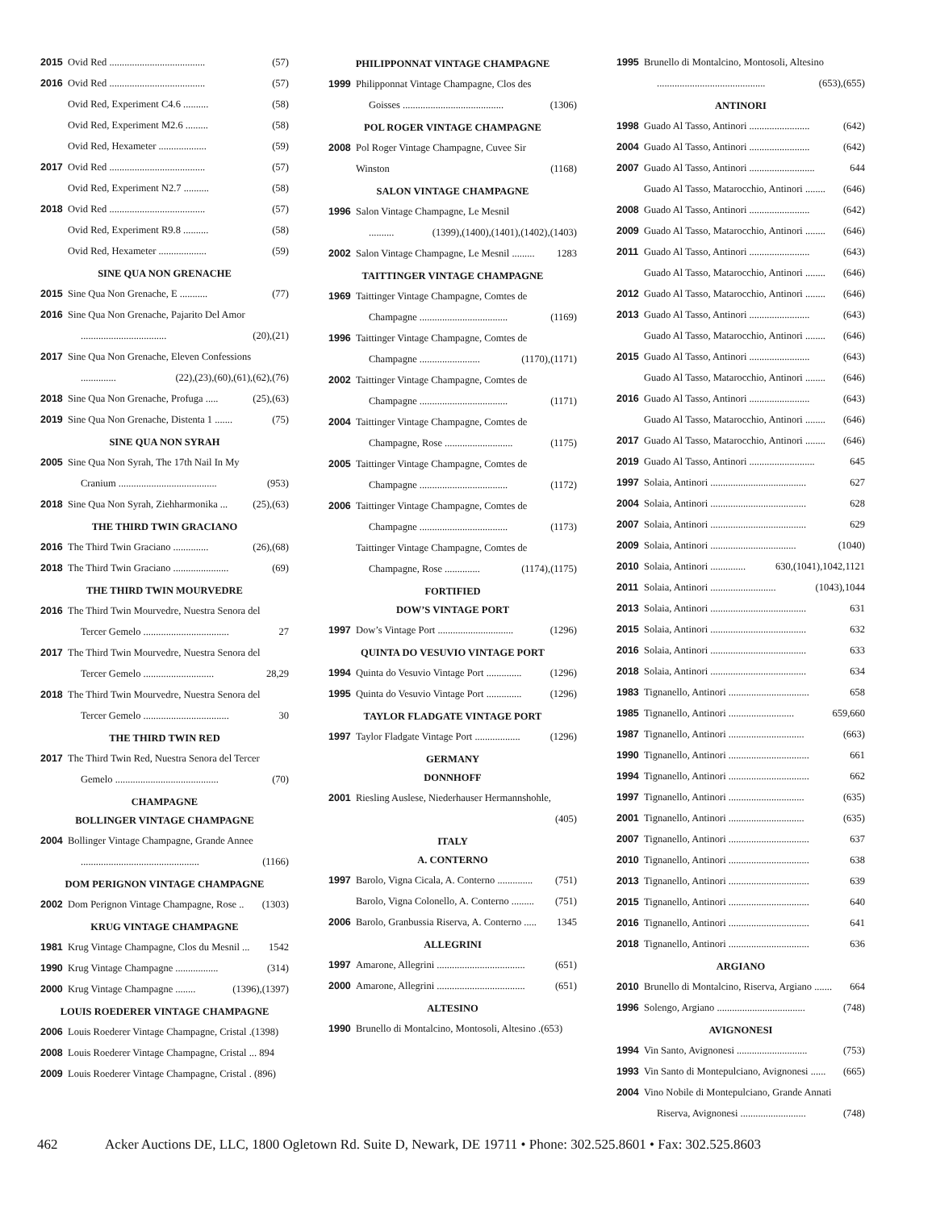2015 Ovid Red ...................................... (57)
2016 Ovid Red ...................................... (57)
Ovid Red, Experiment C4.6 .......... (58)
Ovid Red, Experiment M2.6 ......... (58)
Ovid Red, Hexameter ................... (59)
2017 Ovid Red ...................................... (57)
Ovid Red, Experiment N2.7 .......... (58)
2018 Ovid Red ...................................... (57)
Ovid Red, Experiment R9.8 .......... (58)
Ovid Red, Hexameter ................... (59)
SINE QUA NON GRENACHE
2015 Sine Qua Non Grenache, E ........... (77)
2016 Sine Qua Non Grenache, Pajarito Del Amor
.................................. (20),(21)
2017 Sine Qua Non Grenache, Eleven Confessions
.............. (22),(23),(60),(61),(62),(76)
2018 Sine Qua Non Grenache, Profuga ..... (25),(63)
2019 Sine Qua Non Grenache, Distenta 1 ....... (75)
SINE QUA NON SYRAH
2005 Sine Qua Non Syrah, The 17th Nail In My
Cranium ....................................... (953)
2018 Sine Qua Non Syrah, Ziehharmonika ... (25),(63)
THE THIRD TWIN GRACIANO
2016 The Third Twin Graciano .............. (26),(68)
2018 The Third Twin Graciano ...................... (69)
THE THIRD TWIN MOURVEDRE
2016 The Third Twin Mourvedre, Nuestra Senora del
Tercer Gemelo .................................. 27
2017 The Third Twin Mourvedre, Nuestra Senora del
Tercer Gemelo ............................ 28,29
2018 The Third Twin Mourvedre, Nuestra Senora del
Tercer Gemelo .................................. 30
THE THIRD TWIN RED
2017 The Third Twin Red, Nuestra Senora del Tercer
Gemelo ......................................... (70)
CHAMPAGNE
BOLLINGER VINTAGE CHAMPAGNE
2004 Bollinger Vintage Champagne, Grande Annee
............................................... (1166)
DOM PERIGNON VINTAGE CHAMPAGNE
2002 Dom Perignon Vintage Champagne, Rose .. (1303)
KRUG VINTAGE CHAMPAGNE
1981 Krug Vintage Champagne, Clos du Mesnil ... 1542
1990 Krug Vintage Champagne ................. (314)
2000 Krug Vintage Champagne ........ (1396),(1397)
LOUIS ROEDERER VINTAGE CHAMPAGNE
2006 Louis Roederer Vintage Champagne, Cristal .(1398)
2008 Louis Roederer Vintage Champagne, Cristal ... 894
2009 Louis Roederer Vintage Champagne, Cristal . (896)
PHILIPPONNAT VINTAGE CHAMPAGNE
1999 Philipponnat Vintage Champagne, Clos des
Goisses ........................................ (1306)
POL ROGER VINTAGE CHAMPAGNE
2008 Pol Roger Vintage Champagne, Cuvee Sir
Winston (1168)
SALON VINTAGE CHAMPAGNE
1996 Salon Vintage Champagne, Le Mesnil
.......... (1399),(1400),(1401),(1402),(1403)
2002 Salon Vintage Champagne, Le Mesnil ......... 1283
TAITTINGER VINTAGE CHAMPAGNE
1969 Taittinger Vintage Champagne, Comtes de
Champagne ................................... (1169)
1996 Taittinger Vintage Champagne, Comtes de
Champagne ........................ (1170),(1171)
2002 Taittinger Vintage Champagne, Comtes de
Champagne ................................... (1171)
2004 Taittinger Vintage Champagne, Comtes de
Champagne, Rose ........................... (1175)
2005 Taittinger Vintage Champagne, Comtes de
Champagne ................................... (1172)
2006 Taittinger Vintage Champagne, Comtes de
Champagne ................................... (1173)
Taittinger Vintage Champagne, Comtes de
Champagne, Rose .............. (1174),(1175)
FORTIFIED
DOW’S VINTAGE PORT
1997 Dow’s Vintage Port .............................. (1296)
QUINTA DO VESUVIO VINTAGE PORT
1994 Quinta do Vesuvio Vintage Port .............. (1296)
1995 Quinta do Vesuvio Vintage Port .............. (1296)
TAYLOR FLADGATE VINTAGE PORT
1997 Taylor Fladgate Vintage Port .................. (1296)
GERMANY
DONNHOFF
2001 Riesling Auslese, Niederhauser Hermannshohle,
(405)
ITALY
A. CONTERNO
1997 Barolo, Vigna Cicala, A. Conterno .............. (751)
Barolo, Vigna Colonello, A. Conterno ......... (751)
2006 Barolo, Granbussia Riserva, A. Conterno ..... 1345
ALLEGRINI
1997 Amarone, Allegrini ................................... (651)
2000 Amarone, Allegrini ................................... (651)
ALTESINO
1990 Brunello di Montalcino, Montosoli, Altesino .(653)
1995 Brunello di Montalcino, Montosoli, Altesino
........................................... (653),(655)
ANTINORI
1998 Guado Al Tasso, Antinori ........................ (642)
2004 Guado Al Tasso, Antinori ........................ (642)
2007 Guado Al Tasso, Antinori .......................... 644
Guado Al Tasso, Matarocchio, Antinori ........ (646)
2008 Guado Al Tasso, Antinori ........................ (642)
2009 Guado Al Tasso, Matarocchio, Antinori ........ (646)
2011 Guado Al Tasso, Antinori ........................ (643)
Guado Al Tasso, Matarocchio, Antinori ........ (646)
2012 Guado Al Tasso, Matarocchio, Antinori ........ (646)
2013 Guado Al Tasso, Antinori ........................ (643)
Guado Al Tasso, Matarocchio, Antinori ........ (646)
2015 Guado Al Tasso, Antinori ........................ (643)
Guado Al Tasso, Matarocchio, Antinori ........ (646)
2016 Guado Al Tasso, Antinori ........................ (643)
Guado Al Tasso, Matarocchio, Antinori ........ (646)
2017 Guado Al Tasso, Matarocchio, Antinori ........ (646)
2019 Guado Al Tasso, Antinori .......................... 645
1997 Solaia, Antinori ...................................... 627
2004 Solaia, Antinori ...................................... 628
2007 Solaia, Antinori ...................................... 629
2009 Solaia, Antinori .................................. (1040)
2010 Solaia, Antinori .............. 630,(1041),1042,1121
2011 Solaia, Antinori .......................... (1043),1044
2013 Solaia, Antinori ...................................... 631
2015 Solaia, Antinori ...................................... 632
2016 Solaia, Antinori ...................................... 633
2018 Solaia, Antinori ...................................... 634
1983 Tignanello, Antinori ................................ 658
1985 Tignanello, Antinori .......................... 659,660
1987 Tignanello, Antinori .............................. (663)
1990 Tignanello, Antinori ................................ 661
1994 Tignanello, Antinori ................................ 662
1997 Tignanello, Antinori .............................. (635)
2001 Tignanello, Antinori .............................. (635)
2007 Tignanello, Antinori ................................ 637
2010 Tignanello, Antinori ................................ 638
2013 Tignanello, Antinori ................................ 639
2015 Tignanello, Antinori ................................ 640
2016 Tignanello, Antinori ................................ 641
2018 Tignanello, Antinori ................................ 636
ARGIANO
2010 Brunello di Montalcino, Riserva, Argiano ....... 664
1996 Solengo, Argiano ................................... (748)
AVIGNONESI
1994 Vin Santo, Avignonesi ............................ (753)
1993 Vin Santo di Montepulciano, Avignonesi ...... (665)
2004 Vino Nobile di Montepulciano, Grande Annati
Riserva, Avignonesi .......................... (748)
462 Acker Auctions DE, LLC, 1800 Ogletown Rd. Suite D, Newark, DE 19711 • Phone: 302.525.8601 • Fax: 302.525.8603